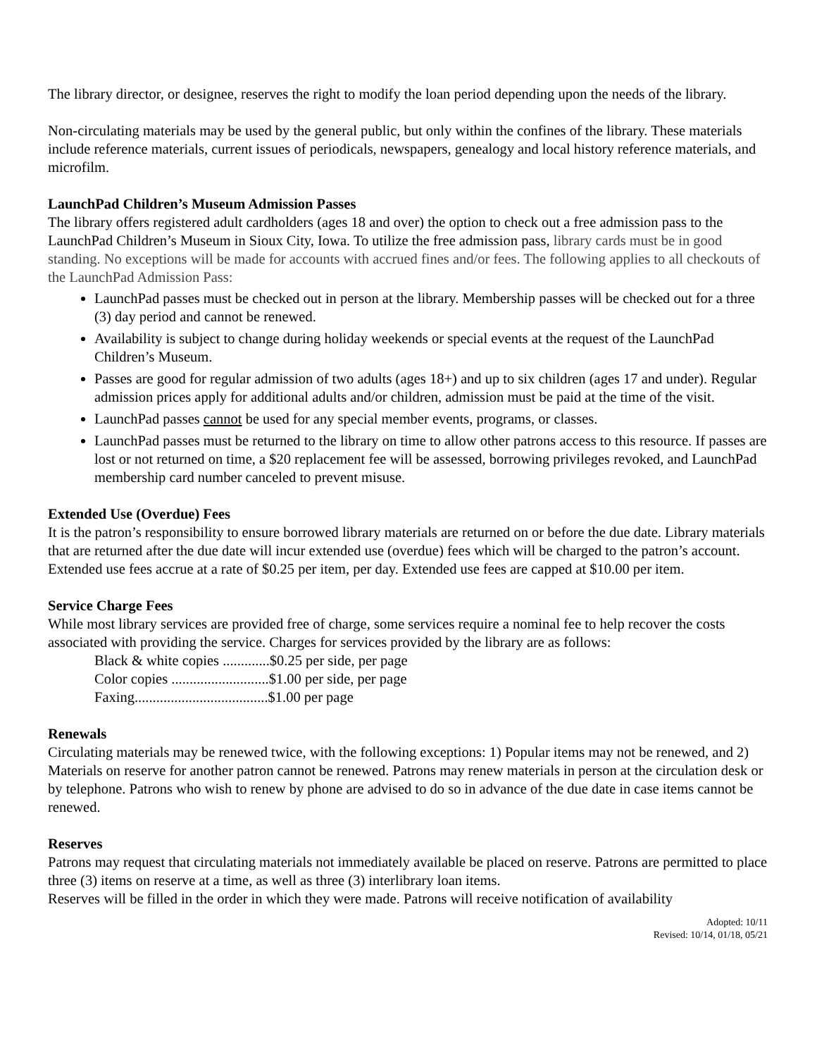The library director, or designee, reserves the right to modify the loan period depending upon the needs of the library.
Non-circulating materials may be used by the general public, but only within the confines of the library. These materials include reference materials, current issues of periodicals, newspapers, genealogy and local history reference materials, and microfilm.
LaunchPad Children’s Museum Admission Passes
The library offers registered adult cardholders (ages 18 and over) the option to check out a free admission pass to the LaunchPad Children’s Museum in Sioux City, Iowa. To utilize the free admission pass, library cards must be in good standing. No exceptions will be made for accounts with accrued fines and/or fees. The following applies to all checkouts of the LaunchPad Admission Pass:
LaunchPad passes must be checked out in person at the library. Membership passes will be checked out for a three (3) day period and cannot be renewed.
Availability is subject to change during holiday weekends or special events at the request of the LaunchPad Children’s Museum.
Passes are good for regular admission of two adults (ages 18+) and up to six children (ages 17 and under). Regular admission prices apply for additional adults and/or children, admission must be paid at the time of the visit.
LaunchPad passes cannot be used for any special member events, programs, or classes.
LaunchPad passes must be returned to the library on time to allow other patrons access to this resource. If passes are lost or not returned on time, a $20 replacement fee will be assessed, borrowing privileges revoked, and LaunchPad membership card number canceled to prevent misuse.
Extended Use (Overdue) Fees
It is the patron’s responsibility to ensure borrowed library materials are returned on or before the due date. Library materials that are returned after the due date will incur extended use (overdue) fees which will be charged to the patron’s account. Extended use fees accrue at a rate of $0.25 per item, per day. Extended use fees are capped at $10.00 per item.
Service Charge Fees
While most library services are provided free of charge, some services require a nominal fee to help recover the costs associated with providing the service. Charges for services provided by the library are as follows:
Black & white copies .............$0.25 per side, per page
Color copies ...........................$1.00 per side, per page
Faxing.....................................$1.00 per page
Renewals
Circulating materials may be renewed twice, with the following exceptions: 1) Popular items may not be renewed, and 2) Materials on reserve for another patron cannot be renewed. Patrons may renew materials in person at the circulation desk or by telephone. Patrons who wish to renew by phone are advised to do so in advance of the due date in case items cannot be renewed.
Reserves
Patrons may request that circulating materials not immediately available be placed on reserve. Patrons are permitted to place three (3) items on reserve at a time, as well as three (3) interlibrary loan items.
Reserves will be filled in the order in which they were made. Patrons will receive notification of availability
Adopted: 10/11
Revised: 10/14, 01/18, 05/21